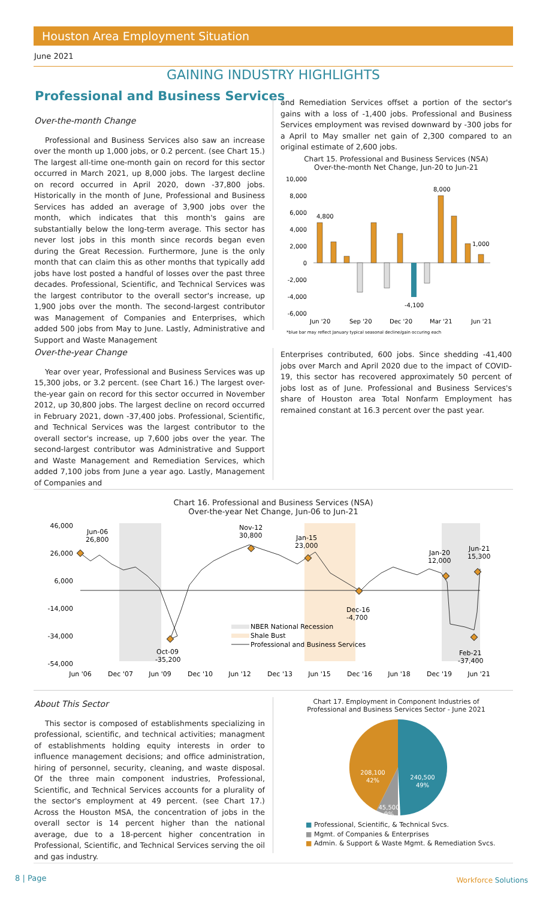Houston Area Employment Situation
June 2021
GAINING INDUSTRY HIGHLIGHTS
Professional and Business Services
Over-the-month Change
Professional and Business Services also saw an increase over the month up 1,000 jobs, or 0.2 percent. (see Chart 15.) The largest all-time one-month gain on record for this sector occurred in March 2021, up 8,000 jobs. The largest decline on record occurred in April 2020, down -37,800 jobs. Historically in the month of June, Professional and Business Services has added an average of 3,900 jobs over the month, which indicates that this month's gains are substantially below the long-term average. This sector has never lost jobs in this month since records began even during the Great Recession. Furthermore, June is the only month that can claim this as other months that typically add jobs have lost posted a handful of losses over the past three decades. Professional, Scientific, and Technical Services was the largest contributor to the overall sector's increase, up 1,900 jobs over the month. The second-largest contributor was Management of Companies and Enterprises, which added 500 jobs from May to June. Lastly, Administrative and Support and Waste Management
and Remediation Services offset a portion of the sector's gains with a loss of -1,400 jobs. Professional and Business Services employment was revised downward by -300 jobs for a April to May smaller net gain of 2,300 compared to an original estimate of 2,600 jobs.
Chart 15. Professional and Business Services (NSA)
Over-the-month Net Change, Jun-20 to Jun-21
10,000
8,000
6,000
4,000
2,000
0
-2,000
-4,000
-6,000
4,800
8,000
1,000
-4,100
Jun '20
Sep '20
Dec '20
Mar '21
Jun '21
*blue bar may reflect January typical seasonal decline/gain occuring each
Over-the-year Change
Year over year, Professional and Business Services was up 15,300 jobs, or 3.2 percent. (see Chart 16.) The largest over-the-year gain on record for this sector occurred in November 2012, up 30,800 jobs. The largest decline on record occurred in February 2021, down -37,400 jobs. Professional, Scientific, and Technical Services was the largest contributor to the overall sector's increase, up 7,600 jobs over the year. The second-largest contributor was Administrative and Support and Waste Management and Remediation Services, which added 7,100 jobs from June a year ago. Lastly, Management of Companies and
Enterprises contributed, 600 jobs. Since shedding -41,400 jobs over March and April 2020 due to the impact of COVID-19, this sector has recovered approximately 50 percent of jobs lost as of June. Professional and Business Services's share of Houston area Total Nonfarm Employment has remained constant at 16.3 percent over the past year.
Chart 16. Professional and Business Services (NSA)
Over-the-year Net Change, Jun-06 to Jun-21
46,000
26,000
6,000
-14,000
-34,000
-54,000
Jun-06
26,800
Nov-12
30,800
Jan-15
23,000
Jan-20
12,000
Jun-21
15,300
Dec-16
-4,700
Oct-09
-35,200
Feb-21
-37,400
NBER National Recession
Shale Bust
Professional and Business Services
Jun '06
Dec '07
Jun '09
Dec '10
Jun '12
Dec '13
Jun '15
Dec '16
Jun '18
Dec '19
Jun '21
About This Sector
This sector is composed of establishments specializing in professional, scientific, and technical activities; managment of establishments holding equity interests in order to influence management decisions; and office administration, hiring of personnel, security, cleaning, and waste disposal. Of the three main component industries, Professional, Scientific, and Technical Services accounts for a plurality of the sector's employment at 49 percent. (see Chart 17.) Across the Houston MSA, the concentration of jobs in the overall sector is 14 percent higher than the national average, due to a 18-percent higher concentration in Professional, Scientific, and Technical Services serving the oil and gas industry.
Chart 17. Employment in Component Industries of
Professional and Business Services Sector - June 2021
240,500
49%
208,100
42%
45,500
9%
■ Professional, Scientific, & Technical Svcs.
■ Mgmt. of Companies & Enterprises
■ Admin. & Support & Waste Mgmt. & Remediation Svcs.
8 | Page Workforce Solutions